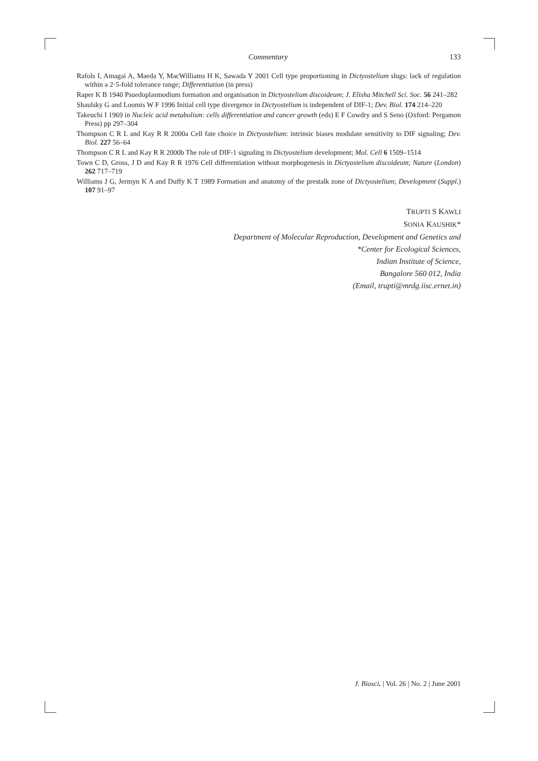Commentary 133
Rafols I, Amagai A, Maeda Y, MacWilliams H K, Sawada Y 2001 Cell type proportioning in Dictyostelium slugs: lack of regulation within a 2·5-fold tolerance range; Differentiation (in press)
Raper K B 1940 Psuedoplasmodium formation and organisation in Dictyostelium discoideum; J. Elisha Mitchell Sci. Soc. 56 241–282
Shaulsky G and Loomis W F 1996 Initial cell type divergence in Dictyostelium is independent of DIF-1; Dev. Biol. 174 214–220
Takeuchi I 1969 in Nucleic acid metabolism: cells differentiation and cancer growth (eds) E F Cowdry and S Seno (Oxford: Pergamon Press) pp 297–304
Thompson C R L and Kay R R 2000a Cell fate choice in Dictyostelium: intrinsic biases modulate sensitivity to DIF signaling; Dev. Biol. 227 56–64
Thompson C R L and Kay R R 2000b The role of DIF-1 signaling in Dictyostelium development; Mol. Cell 6 1509–1514
Town C D, Gross, J D and Kay R R 1976 Cell differentiation without morphogenesis in Dictyostelium discoideum; Nature (London) 262 717–719
Williams J G, Jermyn K A and Duffy K T 1989 Formation and anatomy of the prestalk zone of Dictyostelium; Development (Suppl.) 107 91–97
TRUPTI S KAWLI
SONIA KAUSHIK*
Department of Molecular Reproduction, Development and Genetics and
*Center for Ecological Sciences,
Indian Institute of Science,
Bangalore 560 012, India
(Email, trupti@mrdg.iisc.ernet.in)
J. Biosci. | Vol. 26 | No. 2 | June 2001